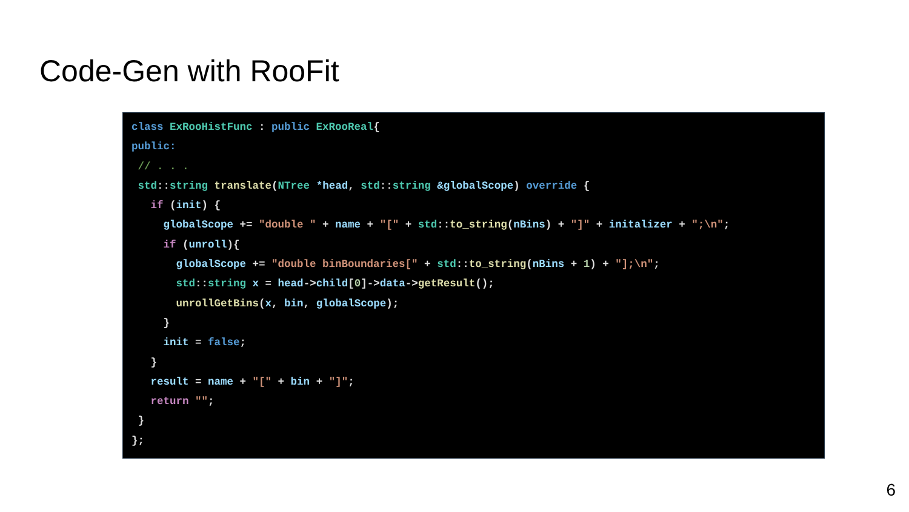Code-Gen with RooFit
class ExRooHistFunc : public ExRooReal{ public: // . . . std::string translate(NTree *head, std::string &globalScope) override { if (init) { globalScope += "double " + name + "[" + std::to_string(nBins) + "]" + initalizer + ";\n"; if (unroll){ globalScope += "double binBoundaries[" + std::to_string(nBins + 1) + "];\n"; std::string x = head->child[0]->data->getResult(); unrollGetBins(x, bin, globalScope); } init = false; } result = name + "[" + bin + "]"; return ""; } };
6